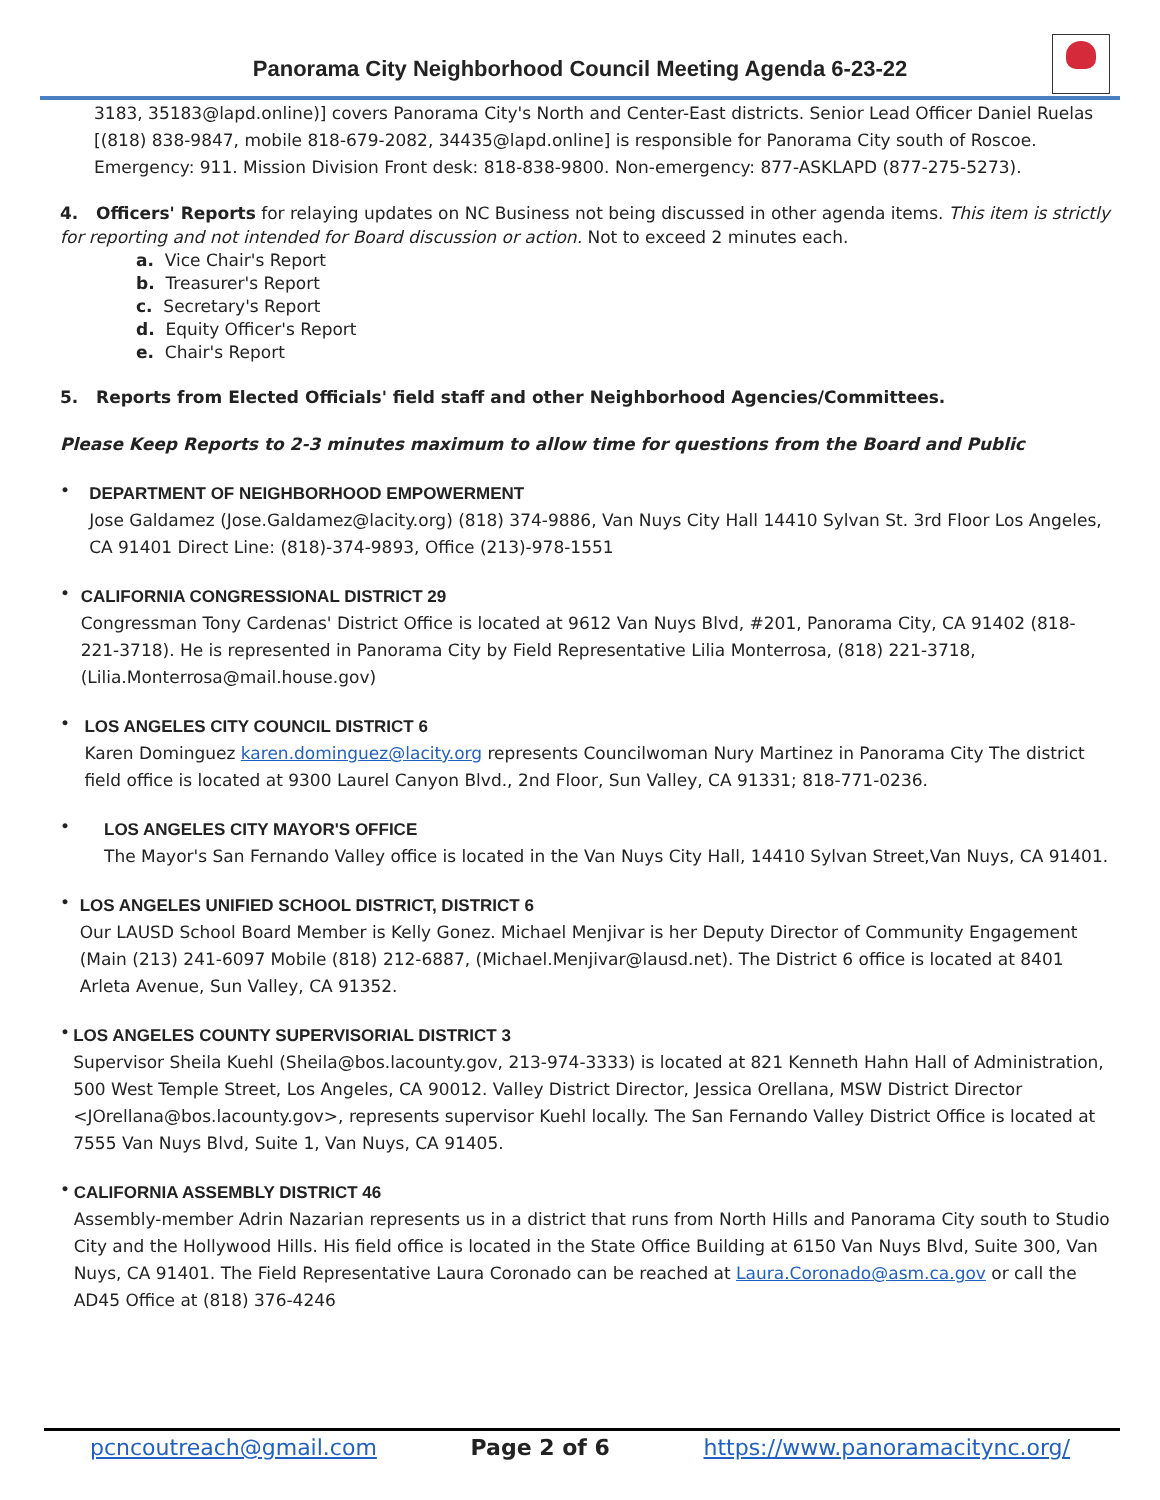Panorama City Neighborhood Council Meeting Agenda 6-23-22
3183, 35183@lapd.online)] covers Panorama City's North and Center-East districts. Senior Lead Officer Daniel Ruelas [(818) 838-9847, mobile 818-679-2082, 34435@lapd.online] is responsible for Panorama City south of Roscoe. Emergency: 911. Mission Division Front desk: 818-838-9800. Non-emergency: 877-ASKLAPD (877-275-5273).
4. Officers' Reports for relaying updates on NC Business not being discussed in other agenda items. This item is strictly for reporting and not intended for Board discussion or action. Not to exceed 2 minutes each.
a. Vice Chair's Report
b. Treasurer's Report
c. Secretary's Report
d. Equity Officer's Report
e. Chair's Report
5. Reports from Elected Officials' field staff and other Neighborhood Agencies/Committees.
Please Keep Reports to 2-3 minutes maximum to allow time for questions from the Board and Public
•
DEPARTMENT OF NEIGHBORHOOD EMPOWERMENT
Jose Galdamez (Jose.Galdamez@lacity.org) (818) 374-9886, Van Nuys City Hall 14410 Sylvan St. 3rd Floor Los Angeles, CA 91401 Direct Line: (818)-374-9893, Office (213)-978-1551
•
CALIFORNIA CONGRESSIONAL DISTRICT 29
Congressman Tony Cardenas' District Office is located at 9612 Van Nuys Blvd, #201, Panorama City, CA 91402 (818-221-3718). He is represented in Panorama City by Field Representative Lilia Monterrosa, (818) 221-3718, (Lilia.Monterrosa@mail.house.gov)
•
LOS ANGELES CITY COUNCIL DISTRICT 6
Karen Dominguez karen.dominguez@lacity.org represents Councilwoman Nury Martinez in Panorama City The district field office is located at 9300 Laurel Canyon Blvd., 2nd Floor, Sun Valley, CA 91331; 818-771-0236.
•
LOS ANGELES CITY MAYOR'S OFFICE
The Mayor's San Fernando Valley office is located in the Van Nuys City Hall, 14410 Sylvan Street,Van Nuys, CA 91401.
•
LOS ANGELES UNIFIED SCHOOL DISTRICT, DISTRICT 6
Our LAUSD School Board Member is Kelly Gonez. Michael Menjivar is her Deputy Director of Community Engagement (Main (213) 241-6097 Mobile (818) 212-6887, (Michael.Menjivar@lausd.net). The District 6 office is located at 8401 Arleta Avenue, Sun Valley, CA 91352.
•
LOS ANGELES COUNTY SUPERVISORIAL DISTRICT 3
Supervisor Sheila Kuehl (Sheila@bos.lacounty.gov, 213-974-3333) is located at 821 Kenneth Hahn Hall of Administration, 500 West Temple Street, Los Angeles, CA 90012. Valley District Director, Jessica Orellana, MSW District Director <JOrellana@bos.lacounty.gov>, represents supervisor Kuehl locally. The San Fernando Valley District Office is located at 7555 Van Nuys Blvd, Suite 1, Van Nuys, CA 91405.
•
CALIFORNIA ASSEMBLY DISTRICT 46
Assembly-member Adrin Nazarian represents us in a district that runs from North Hills and Panorama City south to Studio City and the Hollywood Hills. His field office is located in the State Office Building at 6150 Van Nuys Blvd, Suite 300, Van Nuys, CA 91401. The Field Representative Laura Coronado can be reached at Laura.Coronado@asm.ca.gov or call the AD45 Office at (818) 376-4246
pcncoutreach@gmail.com Page 2 of 6 https://www.panoramacitync.org/